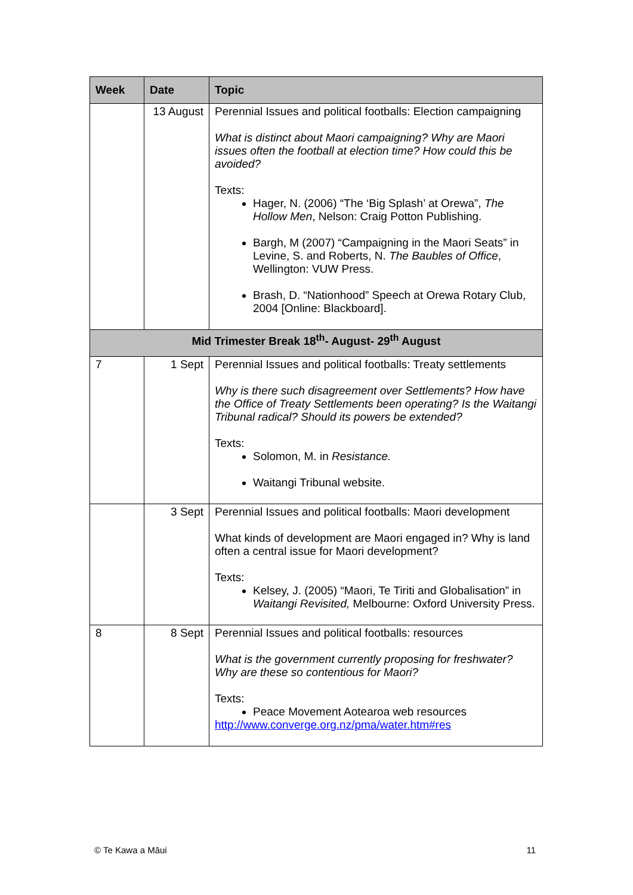| Week | Date | Topic |
| --- | --- | --- |
| | 13 August | Perennial Issues and political footballs: Election campaigning What is distinct about Maori campaigning? Why are Maori issues often the football at election time? How could this be avoided? Texts: Hager, N. (2006) “The ‘Big Splash’ at Orewa”, The Hollow Men , Nelson: Craig Potton Publishing. Bargh, M (2007) “Campaigning in the Maori Seats” in Levine, S. and Roberts, N. The Baubles of Office , Wellington: VUW Press. Brash, D. “Nationhood” Speech at Orewa Rotary Club, 2004 [Online: Blackboard]. |
| Mid Trimester Break 18<sup>th</sup>- August- 29<sup>th</sup> August | | |
| 7 | 1 Sept | Perennial Issues and political footballs: Treaty settlements Why is there such disagreement over Settlements? How have the Office of Treaty Settlements been operating? Is the Waitangi Tribunal radical? Should its powers be extended? Texts: Solomon, M. in Resistance. Waitangi Tribunal website. |
| | 3 Sept | Perennial Issues and political footballs: Maori development What kinds of development are Maori engaged in? Why is land often a central issue for Maori development? Texts: Kelsey, J. (2005) “Maori, Te Tiriti and Globalisation” in Waitangi Revisited, Melbourne: Oxford University Press. |
| 8 | 8 Sept | Perennial Issues and political footballs: resources What is the government currently proposing for freshwater? Why are these so contentious for Maori? Texts: Peace Movement Aotearoa web resources http://www.converge.org.nz/pma/water.htm#res |
© Te Kawa a Māui 11